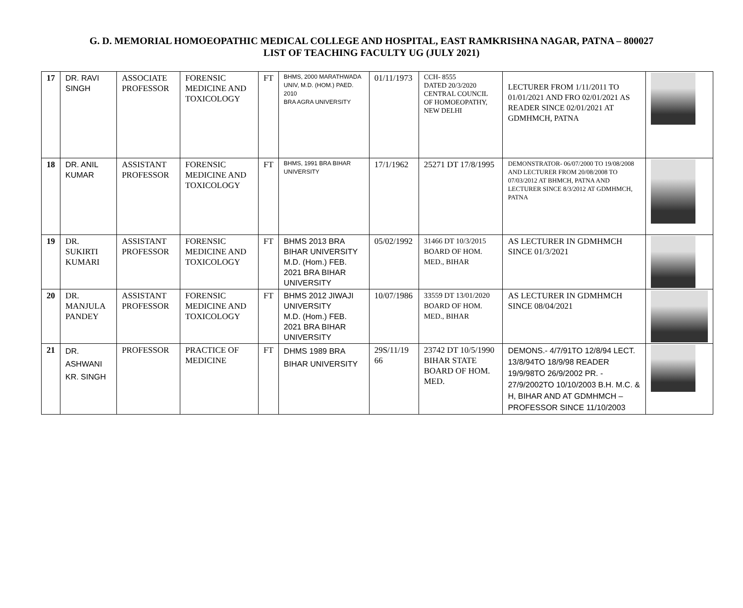G. D. MEMORIAL HOMOEOPATHIC MEDICAL COLLEGE AND HOSPITAL, EAST RAMKRISHNA NAGAR, PATNA – 800027
LIST OF TEACHING FACULTY UG (JULY 2021)
| 17 | DR. RAVI SINGH | ASSOCIATE PROFESSOR | FORENSIC MEDICINE AND TOXICOLOGY | FT | BHMS, 2000 MARATHWADA UNIV, M.D. (HOM.) PAED. 2010 BRA AGRA UNIVERSITY | 01/11/1973 | CCH- 8555 DATED 20/3/2020 CENTRAL COUNCIL OF HOMOEOPATHY, NEW DELHI | LECTURER FROM 1/11/2011 TO 01/01/2021 AND FRO 02/01/2021 AS READER SINCE 02/01/2021 AT GDMHMCH, PATNA | |
| 18 | DR. ANIL KUMAR | ASSISTANT PROFESSOR | FORENSIC MEDICINE AND TOXICOLOGY | FT | BHMS, 1991 BRA BIHAR UNIVERSITY | 17/1/1962 | 25271 DT 17/8/1995 | DEMONSTRATOR- 06/07/2000 TO 19/08/2008 AND LECTURER FROM 20/08/2008 TO 07/03/2012 AT BHMCH, PATNA AND LECTURER SINCE 8/3/2012 AT GDMHMCH, PATNA | |
| 19 | DR. SUKIRTI KUMARI | ASSISTANT PROFESSOR | FORENSIC MEDICINE AND TOXICOLOGY | FT | BHMS 2013 BRA BIHAR UNIVERSITY M.D. (Hom.) FEB. 2021 BRA BIHAR UNIVERSITY | 05/02/1992 | 31466 DT 10/3/2015 BOARD OF HOM. MED., BIHAR | AS LECTURER IN GDMHMCH SINCE 01/3/2021 | |
| 20 | DR. MANJULA PANDEY | ASSISTANT PROFESSOR | FORENSIC MEDICINE AND TOXICOLOGY | FT | BHMS 2012 JIWAJI UNIVERSITY M.D. (Hom.) FEB. 2021 BRA BIHAR UNIVERSITY | 10/07/1986 | 33559 DT 13/01/2020 BOARD OF HOM. MED., BIHAR | AS LECTURER IN GDMHMCH SINCE 08/04/2021 | |
| 21 | DR. ASHWANI KR. SINGH | PROFESSOR | PRACTICE OF MEDICINE | FT | DHMS 1989 BRA BIHAR UNIVERSITY | 29S/11/19 66 | 23742 DT 10/5/1990 BIHAR STATE BOARD OF HOM. MED. | DEMONS.- 4/7/91TO 12/8/94 LECT. 13/8/94TO 18/9/98 READER 19/9/98TO 26/9/2002 PR. - 27/9/2002TO 10/10/2003 B.H. M.C. & H, BIHAR AND AT GDMHMCH – PROFESSOR SINCE 11/10/2003 | |